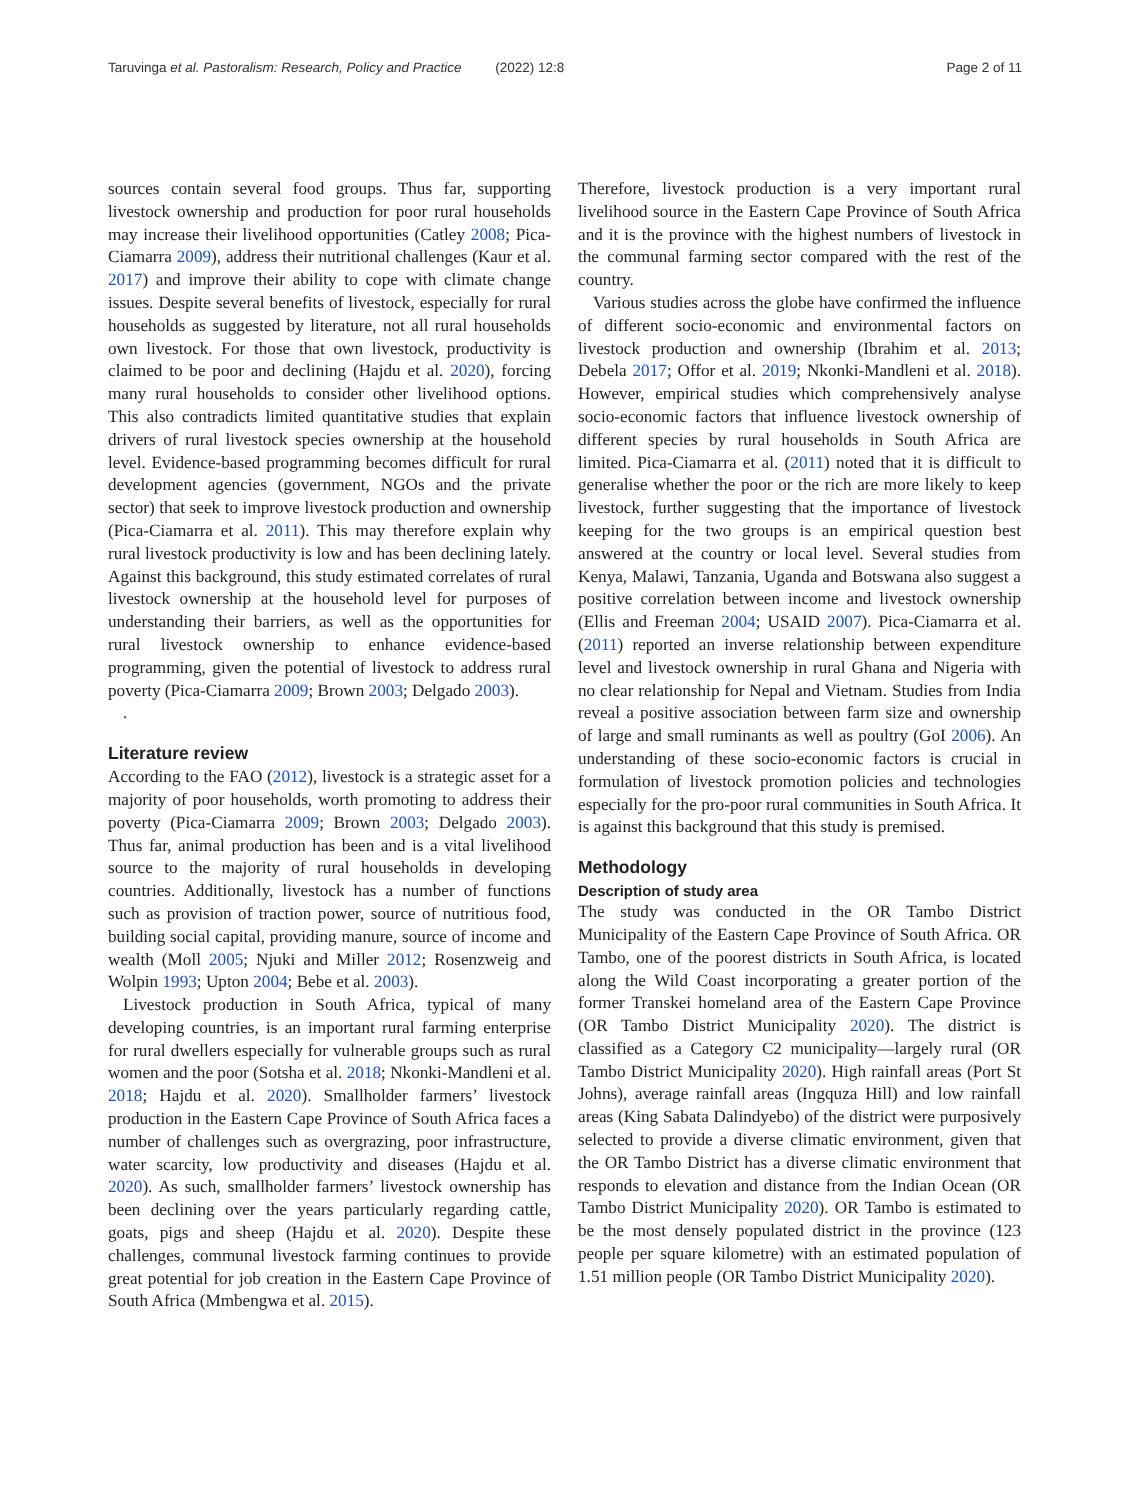Taruvinga et al. Pastoralism: Research, Policy and Practice (2022) 12:8 Page 2 of 11
sources contain several food groups. Thus far, supporting livestock ownership and production for poor rural households may increase their livelihood opportunities (Catley 2008; Pica-Ciamarra 2009), address their nutritional challenges (Kaur et al. 2017) and improve their ability to cope with climate change issues. Despite several benefits of livestock, especially for rural households as suggested by literature, not all rural households own livestock. For those that own livestock, productivity is claimed to be poor and declining (Hajdu et al. 2020), forcing many rural households to consider other livelihood options. This also contradicts limited quantitative studies that explain drivers of rural livestock species ownership at the household level. Evidence-based programming becomes difficult for rural development agencies (government, NGOs and the private sector) that seek to improve livestock production and ownership (Pica-Ciamarra et al. 2011). This may therefore explain why rural livestock productivity is low and has been declining lately. Against this background, this study estimated correlates of rural livestock ownership at the household level for purposes of understanding their barriers, as well as the opportunities for rural livestock ownership to enhance evidence-based programming, given the potential of livestock to address rural poverty (Pica-Ciamarra 2009; Brown 2003; Delgado 2003).
.
Literature review
According to the FAO (2012), livestock is a strategic asset for a majority of poor households, worth promoting to address their poverty (Pica-Ciamarra 2009; Brown 2003; Delgado 2003). Thus far, animal production has been and is a vital livelihood source to the majority of rural households in developing countries. Additionally, livestock has a number of functions such as provision of traction power, source of nutritious food, building social capital, providing manure, source of income and wealth (Moll 2005; Njuki and Miller 2012; Rosenzweig and Wolpin 1993; Upton 2004; Bebe et al. 2003).
Livestock production in South Africa, typical of many developing countries, is an important rural farming enterprise for rural dwellers especially for vulnerable groups such as rural women and the poor (Sotsha et al. 2018; Nkonki-Mandleni et al. 2018; Hajdu et al. 2020). Smallholder farmers’ livestock production in the Eastern Cape Province of South Africa faces a number of challenges such as overgrazing, poor infrastructure, water scarcity, low productivity and diseases (Hajdu et al. 2020). As such, smallholder farmers’ livestock ownership has been declining over the years particularly regarding cattle, goats, pigs and sheep (Hajdu et al. 2020). Despite these challenges, communal livestock farming continues to provide great potential for job creation in the Eastern Cape Province of South Africa (Mmbengwa et al. 2015).
Therefore, livestock production is a very important rural livelihood source in the Eastern Cape Province of South Africa and it is the province with the highest numbers of livestock in the communal farming sector compared with the rest of the country.
Various studies across the globe have confirmed the influence of different socio-economic and environmental factors on livestock production and ownership (Ibrahim et al. 2013; Debela 2017; Offor et al. 2019; Nkonki-Mandleni et al. 2018). However, empirical studies which comprehensively analyse socio-economic factors that influence livestock ownership of different species by rural households in South Africa are limited. Pica-Ciamarra et al. (2011) noted that it is difficult to generalise whether the poor or the rich are more likely to keep livestock, further suggesting that the importance of livestock keeping for the two groups is an empirical question best answered at the country or local level. Several studies from Kenya, Malawi, Tanzania, Uganda and Botswana also suggest a positive correlation between income and livestock ownership (Ellis and Freeman 2004; USAID 2007). Pica-Ciamarra et al. (2011) reported an inverse relationship between expenditure level and livestock ownership in rural Ghana and Nigeria with no clear relationship for Nepal and Vietnam. Studies from India reveal a positive association between farm size and ownership of large and small ruminants as well as poultry (GoI 2006). An understanding of these socio-economic factors is crucial in formulation of livestock promotion policies and technologies especially for the pro-poor rural communities in South Africa. It is against this background that this study is premised.
Methodology
Description of study area
The study was conducted in the OR Tambo District Municipality of the Eastern Cape Province of South Africa. OR Tambo, one of the poorest districts in South Africa, is located along the Wild Coast incorporating a greater portion of the former Transkei homeland area of the Eastern Cape Province (OR Tambo District Municipality 2020). The district is classified as a Category C2 municipality—largely rural (OR Tambo District Municipality 2020). High rainfall areas (Port St Johns), average rainfall areas (Ingquza Hill) and low rainfall areas (King Sabata Dalindyebo) of the district were purposively selected to provide a diverse climatic environment, given that the OR Tambo District has a diverse climatic environment that responds to elevation and distance from the Indian Ocean (OR Tambo District Municipality 2020). OR Tambo is estimated to be the most densely populated district in the province (123 people per square kilometre) with an estimated population of 1.51 million people (OR Tambo District Municipality 2020).